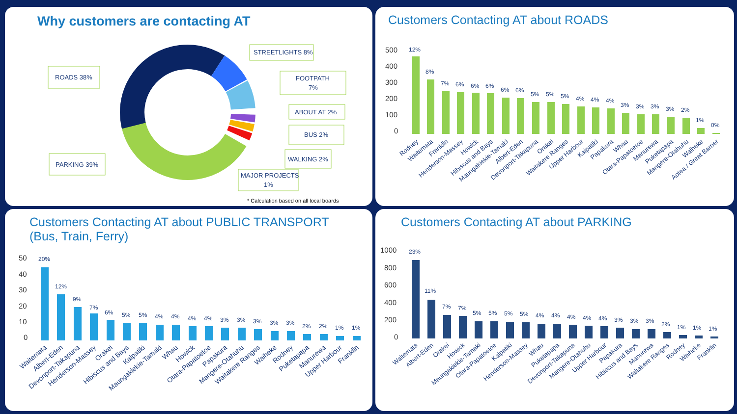Why customers are contacting AT
ROADS 38%
STREETLIGHTS 8%
FOOTPATH
7%
ABOUT AT 2%
BUS 2%
WALKING 2%
MAJOR PROJECTS
1%
PARKING 39%
* Calculation based on all local boards
Customers Contacting AT about ROADS
500
400
300
200
100
0
12%
8%
7%
6%
6%
6%
6%
6%
5%
5%
5%
4%
4%
4%
3%
3%
3%
3%
2%
1%
0%
Rodney
Waitemata
Franklin
Henderson-Massey
Howick
Hibiscus and Bays
Maungakiekie-Tamaki
Albert-Eden
Devonport-Takapuna
Orakei
Waitakere Ranges
Upper Harbour
Kaipatiki
Papakura
Whau
Otara-Papatoetoe
Manurewa
Puketapapa
Mangere-Otahuhu
Waiheke
Aotea / Great Barrier
Customers Contacting AT about PUBLIC TRANSPORT
(Bus, Train, Ferry)
50
40
30
20
10
0
20%
12%
9%
7%
6%
5%
5%
4%
4%
4%
4%
3%
3%
3%
3%
3%
2%
2%
1%
1%
Waitemata
Albert-Eden
Devonport-Takapuna
Henderson-Massey
Orakei
Hibiscus and Bays
Kaipatiki
Maungakiekie-Tamaki
Whau
Howick
Otara-Papatoetoe
Papakura
Mangere-Otahuhu
Waitakere Ranges
Waiheke
Rodney
Puketapapa
Manurewa
Upper Harbour
Franklin
Customers Contacting AT about PARKING
1000
800
600
400
200
0
23%
11%
7%
7%
5%
5%
5%
5%
4%
4%
4%
4%
4%
3%
3%
3%
2%
1%
1%
1%
Waitemata
Albert-Eden
Orakei
Howick
Maungakiekie-Tamaki
Otara-Papatoetoe
Kaipatiki
Henderson-Massey
Whau
Puketapapa
Devonport-Takapuna
Mangere-Otahuhu
Upper Harbour
Papakura
Hibiscus and Bays
Manurewa
Waitakere Ranges
Rodney
Waiheke
Franklin